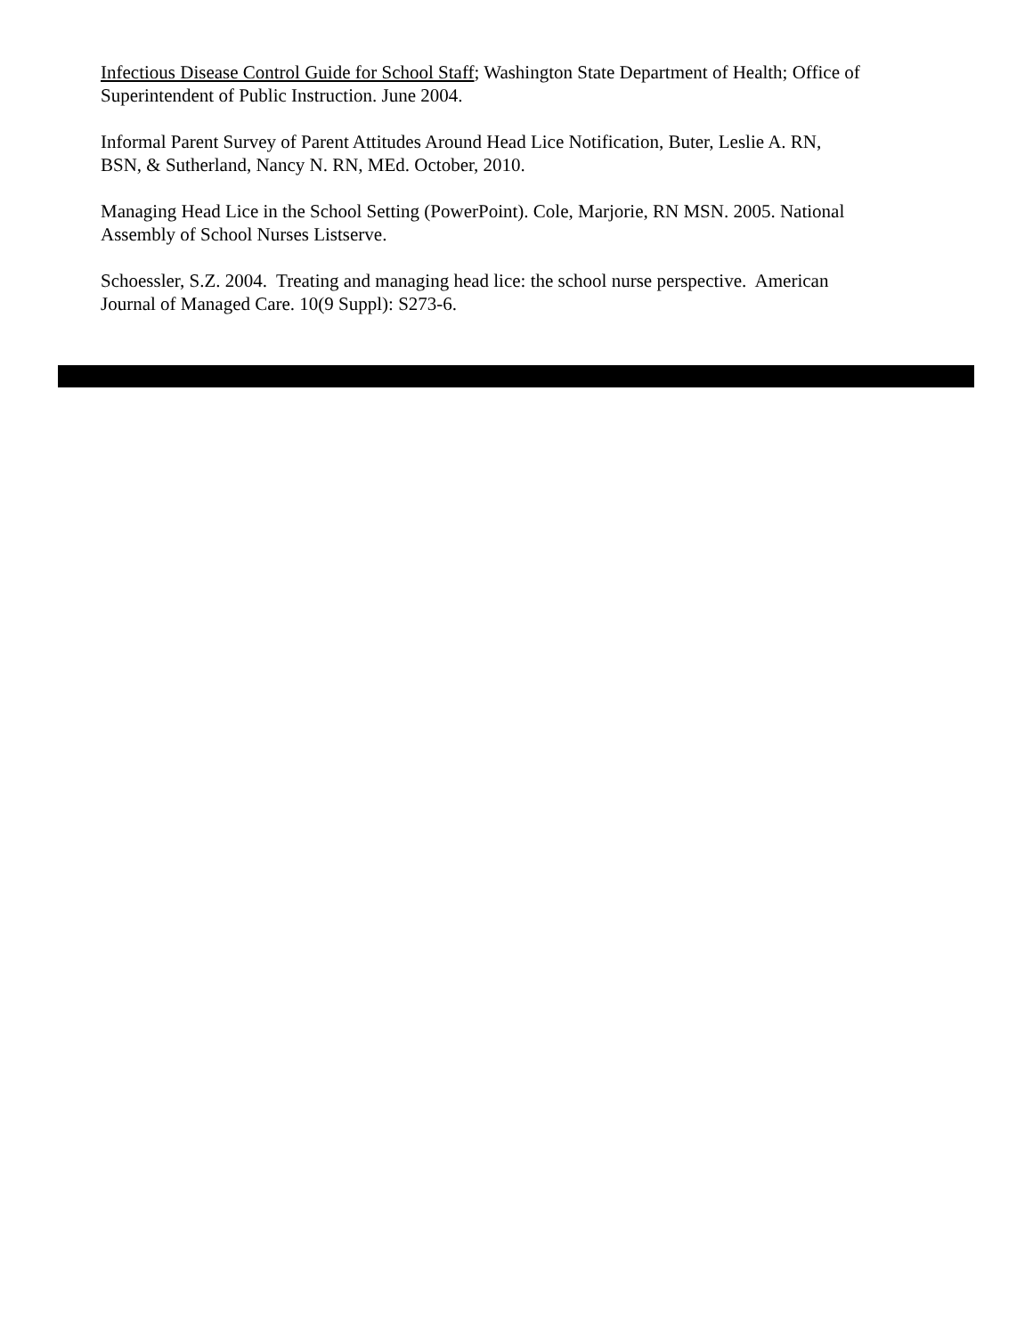Infectious Disease Control Guide for School Staff; Washington State Department of Health; Office of Superintendent of Public Instruction. June 2004.
Informal Parent Survey of Parent Attitudes Around Head Lice Notification, Buter, Leslie A. RN,
BSN, & Sutherland, Nancy N. RN, MEd. October, 2010.
Managing Head Lice in the School Setting (PowerPoint). Cole, Marjorie, RN MSN. 2005. National
Assembly of School Nurses Listserve.
Schoessler, S.Z. 2004. Treating and managing head lice: the school nurse perspective. American
Journal of Managed Care. 10(9 Suppl): S273-6.